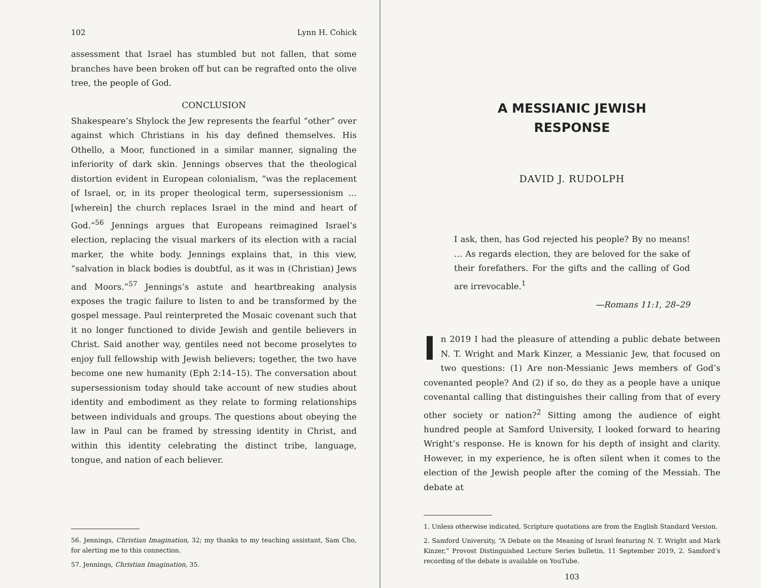102 Lynn H. Cohick
assessment that Israel has stumbled but not fallen, that some branches have been broken off but can be regrafted onto the olive tree, the people of God.
CONCLUSION
Shakespeare’s Shylock the Jew represents the fearful “other” over against which Christians in his day defined themselves. His Othello, a Moor, functioned in a similar manner, signaling the inferiority of dark skin. Jennings observes that the theological distortion evident in European colonialism, “was the replacement of Israel, or, in its proper theological term, supersessionism … [wherein] the church replaces Israel in the mind and heart of God.”<sup>56</sup> Jennings argues that Europeans reimagined Israel’s election, replacing the visual markers of its election with a racial marker, the white body. Jennings explains that, in this view, “salvation in black bodies is doubtful, as it was in (Christian) Jews and Moors.”<sup>57</sup> Jennings’s astute and heartbreaking analysis exposes the tragic failure to listen to and be transformed by the gospel message. Paul reinterpreted the Mosaic covenant such that it no longer functioned to divide Jewish and gentile believers in Christ. Said another way, gentiles need not become proselytes to enjoy full fellowship with Jewish believers; together, the two have become one new humanity (Eph 2:14–15). The conversation about supersessionism today should take account of new studies about identity and embodiment as they relate to forming relationships between individuals and groups. The questions about obeying the law in Paul can be framed by stressing identity in Christ, and within this identity celebrating the distinct tribe, language, tongue, and nation of each believer.
56. Jennings, Christian Imagination, 32; my thanks to my teaching assistant, Sam Cho, for alerting me to this connection.
57. Jennings, Christian Imagination, 35.
A MESSIANIC JEWISH
RESPONSE
DAVID J. RUDOLPH
I ask, then, has God rejected his people? By no means! … As regards election, they are beloved for the sake of their forefathers. For the gifts and the calling of God are irrevocable.<sup>1</sup>
—Romans 11:1, 28–29
In 2019 I had the pleasure of attending a public debate between N. T. Wright and Mark Kinzer, a Messianic Jew, that focused on two questions: (1) Are non-Messianic Jews members of God’s covenanted people? And (2) if so, do they as a people have a unique covenantal calling that distinguishes their calling from that of every other society or nation?<sup>2</sup> Sitting among the audience of eight hundred people at Samford University, I looked forward to hearing Wright’s response. He is known for his depth of insight and clarity. However, in my experience, he is often silent when it comes to the election of the Jewish people after the coming of the Messiah. The debate at
1. Unless otherwise indicated, Scripture quotations are from the English Standard Version.
2. Samford University, “A Debate on the Meaning of Israel featuring N. T. Wright and Mark Kinzer,” Provost Distinguished Lecture Series bulletin, 11 September 2019, 2. Samford’s recording of the debate is available on YouTube.
103